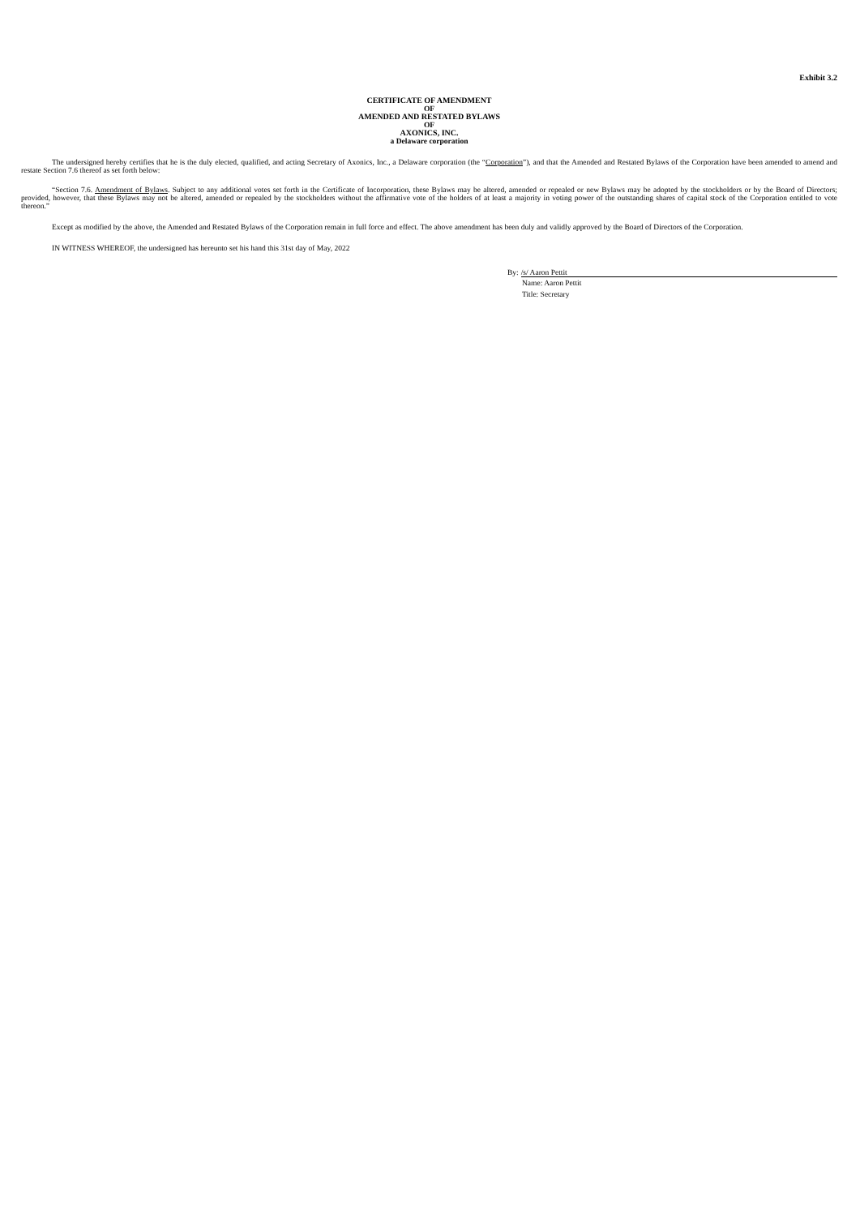Exhibit 3.2
CERTIFICATE OF AMENDMENT
OF
AMENDED AND RESTATED BYLAWS
OF
AXONICS, INC.
a Delaware corporation
The undersigned hereby certifies that he is the duly elected, qualified, and acting Secretary of Axonics, Inc., a Delaware corporation (the “Corporation”), and that the Amended and Restated Bylaws of the Corporation have been amended to amend and restate Section 7.6 thereof as set forth below:
“Section 7.6. Amendment of Bylaws. Subject to any additional votes set forth in the Certificate of Incorporation, these Bylaws may be altered, amended or repealed or new Bylaws may be adopted by the stockholders or by the Board of Directors; provided, however, that these Bylaws may not be altered, amended or repealed by the stockholders without the affirmative vote of the holders of at least a majority in voting power of the outstanding shares of capital stock of the Corporation entitled to vote thereon.”
Except as modified by the above, the Amended and Restated Bylaws of the Corporation remain in full force and effect. The above amendment has been duly and validly approved by the Board of Directors of the Corporation.
IN WITNESS WHEREOF, the undersigned has hereunto set his hand this 31st day of May, 2022
By: /s/ Aaron Pettit
Name: Aaron Pettit
Title: Secretary